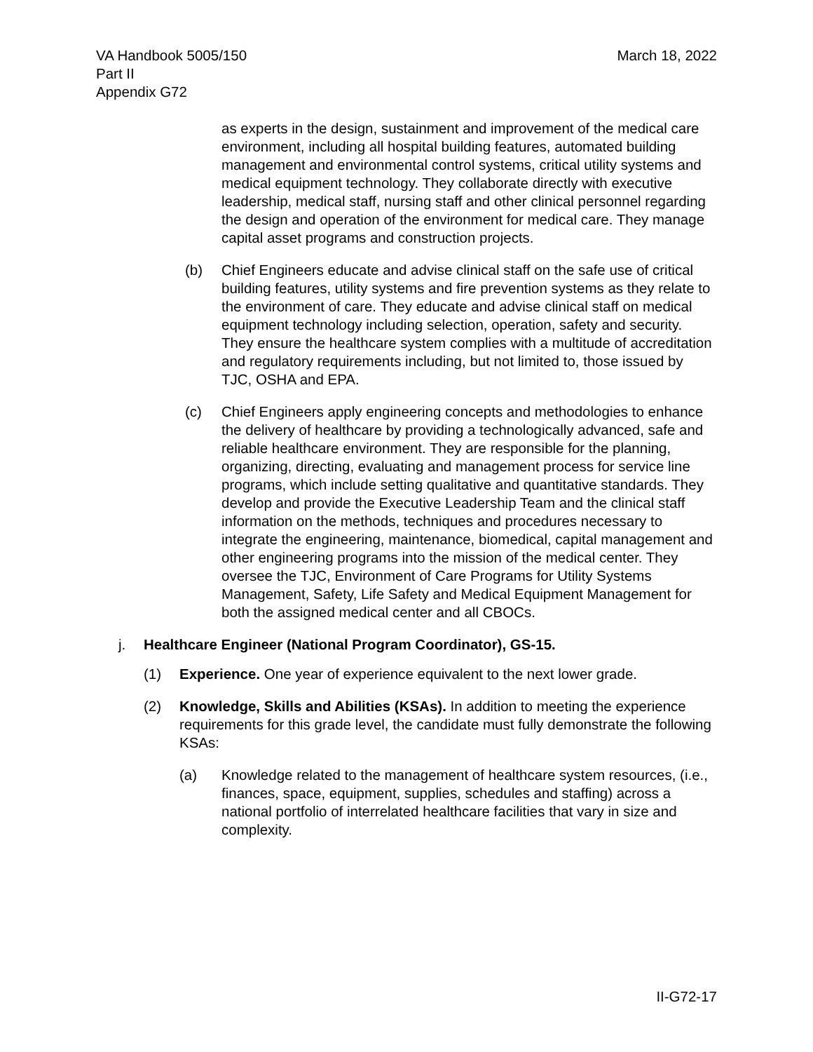VA Handbook 5005/150
Part II
Appendix G72
March 18, 2022
as experts in the design, sustainment and improvement of the medical care environment, including all hospital building features, automated building management and environmental control systems, critical utility systems and medical equipment technology. They collaborate directly with executive leadership, medical staff, nursing staff and other clinical personnel regarding the design and operation of the environment for medical care. They manage capital asset programs and construction projects.
(b) Chief Engineers educate and advise clinical staff on the safe use of critical building features, utility systems and fire prevention systems as they relate to the environment of care. They educate and advise clinical staff on medical equipment technology including selection, operation, safety and security. They ensure the healthcare system complies with a multitude of accreditation and regulatory requirements including, but not limited to, those issued by TJC, OSHA and EPA.
(c) Chief Engineers apply engineering concepts and methodologies to enhance the delivery of healthcare by providing a technologically advanced, safe and reliable healthcare environment. They are responsible for the planning, organizing, directing, evaluating and management process for service line programs, which include setting qualitative and quantitative standards. They develop and provide the Executive Leadership Team and the clinical staff information on the methods, techniques and procedures necessary to integrate the engineering, maintenance, biomedical, capital management and other engineering programs into the mission of the medical center. They oversee the TJC, Environment of Care Programs for Utility Systems Management, Safety, Life Safety and Medical Equipment Management for both the assigned medical center and all CBOCs.
j. Healthcare Engineer (National Program Coordinator), GS-15.
(1) Experience. One year of experience equivalent to the next lower grade.
(2) Knowledge, Skills and Abilities (KSAs). In addition to meeting the experience requirements for this grade level, the candidate must fully demonstrate the following KSAs:
(a) Knowledge related to the management of healthcare system resources, (i.e., finances, space, equipment, supplies, schedules and staffing) across a national portfolio of interrelated healthcare facilities that vary in size and complexity.
II-G72-17